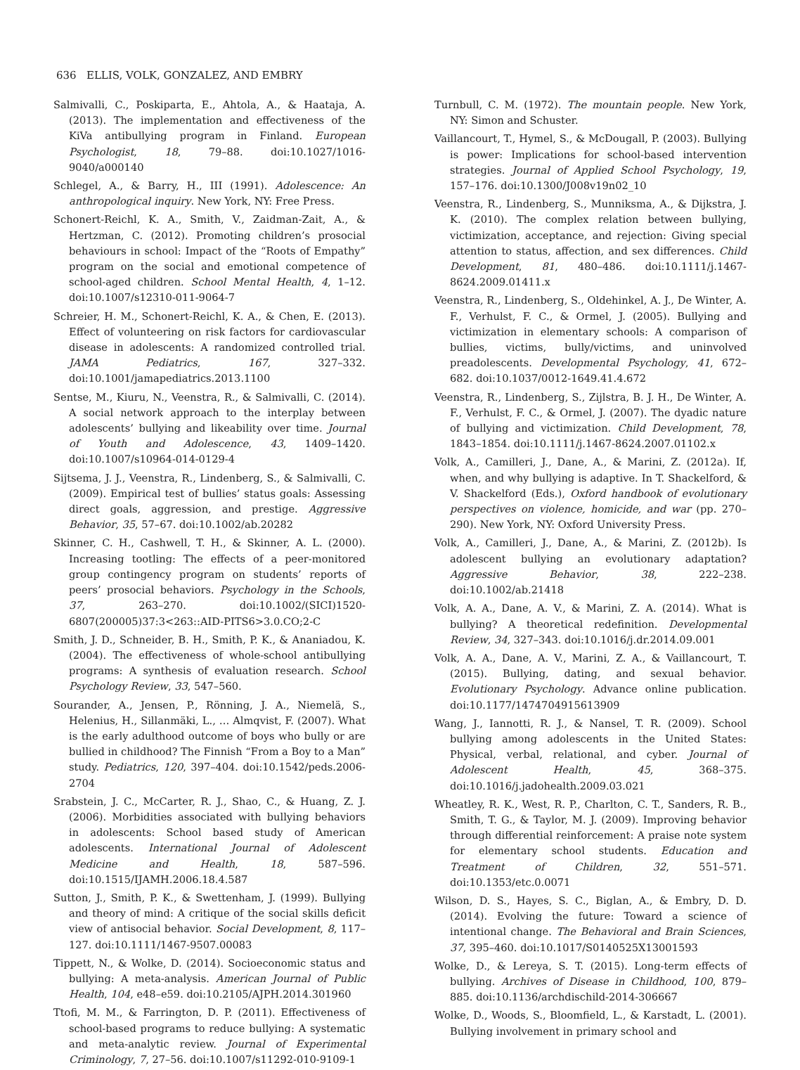636 ELLIS, VOLK, GONZALEZ, AND EMBRY
Salmivalli, C., Poskiparta, E., Ahtola, A., & Haataja, A. (2013). The implementation and effectiveness of the KiVa antibullying program in Finland. European Psychologist, 18, 79–88. doi:10.1027/1016-9040/a000140
Schlegel, A., & Barry, H., III (1991). Adolescence: An anthropological inquiry. New York, NY: Free Press.
Schonert-Reichl, K. A., Smith, V., Zaidman-Zait, A., & Hertzman, C. (2012). Promoting children’s prosocial behaviours in school: Impact of the “Roots of Empathy” program on the social and emotional competence of school-aged children. School Mental Health, 4, 1–12. doi:10.1007/s12310-011-9064-7
Schreier, H. M., Schonert-Reichl, K. A., & Chen, E. (2013). Effect of volunteering on risk factors for cardiovascular disease in adolescents: A randomized controlled trial. JAMA Pediatrics, 167, 327–332. doi:10.1001/jamapediatrics.2013.1100
Sentse, M., Kiuru, N., Veenstra, R., & Salmivalli, C. (2014). A social network approach to the interplay between adolescents’ bullying and likeability over time. Journal of Youth and Adolescence, 43, 1409–1420. doi:10.1007/s10964-014-0129-4
Sijtsema, J. J., Veenstra, R., Lindenberg, S., & Salmivalli, C. (2009). Empirical test of bullies’ status goals: Assessing direct goals, aggression, and prestige. Aggressive Behavior, 35, 57–67. doi:10.1002/ab.20282
Skinner, C. H., Cashwell, T. H., & Skinner, A. L. (2000). Increasing tootling: The effects of a peer-monitored group contingency program on students’ reports of peers’ prosocial behaviors. Psychology in the Schools, 37, 263–270. doi:10.1002/(SICI)1520-6807(200005)37:3<263::AID-PITS6>3.0.CO;2-C
Smith, J. D., Schneider, B. H., Smith, P. K., & Ananiadou, K. (2004). The effectiveness of whole-school antibullying programs: A synthesis of evaluation research. School Psychology Review, 33, 547–560.
Sourander, A., Jensen, P., Rönning, J. A., Niemelä, S., Helenius, H., Sillanmäki, L., … Almqvist, F. (2007). What is the early adulthood outcome of boys who bully or are bullied in childhood? The Finnish “From a Boy to a Man” study. Pediatrics, 120, 397–404. doi:10.1542/peds.2006-2704
Srabstein, J. C., McCarter, R. J., Shao, C., & Huang, Z. J. (2006). Morbidities associated with bullying behaviors in adolescents: School based study of American adolescents. International Journal of Adolescent Medicine and Health, 18, 587–596. doi:10.1515/IJAMH.2006.18.4.587
Sutton, J., Smith, P. K., & Swettenham, J. (1999). Bullying and theory of mind: A critique of the social skills deficit view of antisocial behavior. Social Development, 8, 117–127. doi:10.1111/1467-9507.00083
Tippett, N., & Wolke, D. (2014). Socioeconomic status and bullying: A meta-analysis. American Journal of Public Health, 104, e48–e59. doi:10.2105/AJPH.2014.301960
Ttofi, M. M., & Farrington, D. P. (2011). Effectiveness of school-based programs to reduce bullying: A systematic and meta-analytic review. Journal of Experimental Criminology, 7, 27–56. doi:10.1007/s11292-010-9109-1
Turnbull, C. M. (1972). The mountain people. New York, NY: Simon and Schuster.
Vaillancourt, T., Hymel, S., & McDougall, P. (2003). Bullying is power: Implications for school-based intervention strategies. Journal of Applied School Psychology, 19, 157–176. doi:10.1300/J008v19n02_10
Veenstra, R., Lindenberg, S., Munniksma, A., & Dijkstra, J. K. (2010). The complex relation between bullying, victimization, acceptance, and rejection: Giving special attention to status, affection, and sex differences. Child Development, 81, 480–486. doi:10.1111/j.1467-8624.2009.01411.x
Veenstra, R., Lindenberg, S., Oldehinkel, A. J., De Winter, A. F., Verhulst, F. C., & Ormel, J. (2005). Bullying and victimization in elementary schools: A comparison of bullies, victims, bully/victims, and uninvolved preadolescents. Developmental Psychology, 41, 672–682. doi:10.1037/0012-1649.41.4.672
Veenstra, R., Lindenberg, S., Zijlstra, B. J. H., De Winter, A. F., Verhulst, F. C., & Ormel, J. (2007). The dyadic nature of bullying and victimization. Child Development, 78, 1843–1854. doi:10.1111/j.1467-8624.2007.01102.x
Volk, A., Camilleri, J., Dane, A., & Marini, Z. (2012a). If, when, and why bullying is adaptive. In T. Shackelford, & V. Shackelford (Eds.), Oxford handbook of evolutionary perspectives on violence, homicide, and war (pp. 270–290). New York, NY: Oxford University Press.
Volk, A., Camilleri, J., Dane, A., & Marini, Z. (2012b). Is adolescent bullying an evolutionary adaptation? Aggressive Behavior, 38, 222–238. doi:10.1002/ab.21418
Volk, A. A., Dane, A. V., & Marini, Z. A. (2014). What is bullying? A theoretical redefinition. Developmental Review, 34, 327–343. doi:10.1016/j.dr.2014.09.001
Volk, A. A., Dane, A. V., Marini, Z. A., & Vaillancourt, T. (2015). Bullying, dating, and sexual behavior. Evolutionary Psychology. Advance online publication. doi:10.1177/1474704915613909
Wang, J., Iannotti, R. J., & Nansel, T. R. (2009). School bullying among adolescents in the United States: Physical, verbal, relational, and cyber. Journal of Adolescent Health, 45, 368–375. doi:10.1016/j.jadohealth.2009.03.021
Wheatley, R. K., West, R. P., Charlton, C. T., Sanders, R. B., Smith, T. G., & Taylor, M. J. (2009). Improving behavior through differential reinforcement: A praise note system for elementary school students. Education and Treatment of Children, 32, 551–571. doi:10.1353/etc.0.0071
Wilson, D. S., Hayes, S. C., Biglan, A., & Embry, D. D. (2014). Evolving the future: Toward a science of intentional change. The Behavioral and Brain Sciences, 37, 395–460. doi:10.1017/S0140525X13001593
Wolke, D., & Lereya, S. T. (2015). Long-term effects of bullying. Archives of Disease in Childhood, 100, 879–885. doi:10.1136/archdischild-2014-306667
Wolke, D., Woods, S., Bloomfield, L., & Karstadt, L. (2001). Bullying involvement in primary school and